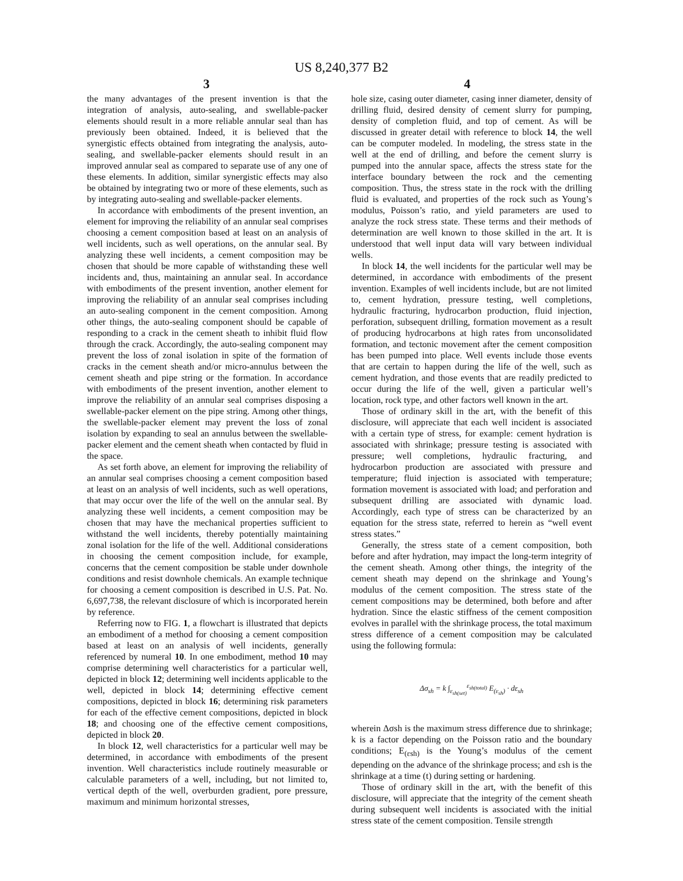US 8,240,377 B2
3 4
the many advantages of the present invention is that the integration of analysis, auto-sealing, and swellable-packer elements should result in a more reliable annular seal than has previously been obtained. Indeed, it is believed that the synergistic effects obtained from integrating the analysis, auto-sealing, and swellable-packer elements should result in an improved annular seal as compared to separate use of any one of these elements. In addition, similar synergistic effects may also be obtained by integrating two or more of these elements, such as by integrating auto-sealing and swellable-packer elements.
In accordance with embodiments of the present invention, an element for improving the reliability of an annular seal comprises choosing a cement composition based at least on an analysis of well incidents, such as well operations, on the annular seal. By analyzing these well incidents, a cement composition may be chosen that should be more capable of withstanding these well incidents and, thus, maintaining an annular seal. In accordance with embodiments of the present invention, another element for improving the reliability of an annular seal comprises including an auto-sealing component in the cement composition. Among other things, the auto-sealing component should be capable of responding to a crack in the cement sheath to inhibit fluid flow through the crack. Accordingly, the auto-sealing component may prevent the loss of zonal isolation in spite of the formation of cracks in the cement sheath and/or micro-annulus between the cement sheath and pipe string or the formation. In accordance with embodiments of the present invention, another element to improve the reliability of an annular seal comprises disposing a swellable-packer element on the pipe string. Among other things, the swellable-packer element may prevent the loss of zonal isolation by expanding to seal an annulus between the swellable-packer element and the cement sheath when contacted by fluid in the space.
As set forth above, an element for improving the reliability of an annular seal comprises choosing a cement composition based at least on an analysis of well incidents, such as well operations, that may occur over the life of the well on the annular seal. By analyzing these well incidents, a cement composition may be chosen that may have the mechanical properties sufficient to withstand the well incidents, thereby potentially maintaining zonal isolation for the life of the well. Additional considerations in choosing the cement composition include, for example, concerns that the cement composition be stable under downhole conditions and resist downhole chemicals. An example technique for choosing a cement composition is described in U.S. Pat. No. 6,697,738, the relevant disclosure of which is incorporated herein by reference.
Referring now to FIG. 1, a flowchart is illustrated that depicts an embodiment of a method for choosing a cement composition based at least on an analysis of well incidents, generally referenced by numeral 10. In one embodiment, method 10 may comprise determining well characteristics for a particular well, depicted in block 12; determining well incidents applicable to the well, depicted in block 14; determining effective cement compositions, depicted in block 16; determining risk parameters for each of the effective cement compositions, depicted in block 18; and choosing one of the effective cement compositions, depicted in block 20.
In block 12, well characteristics for a particular well may be determined, in accordance with embodiments of the present invention. Well characteristics include routinely measurable or calculable parameters of a well, including, but not limited to, vertical depth of the well, overburden gradient, pore pressure, maximum and minimum horizontal stresses,
hole size, casing outer diameter, casing inner diameter, density of drilling fluid, desired density of cement slurry for pumping, density of completion fluid, and top of cement. As will be discussed in greater detail with reference to block 14, the well can be computer modeled. In modeling, the stress state in the well at the end of drilling, and before the cement slurry is pumped into the annular space, affects the stress state for the interface boundary between the rock and the cementing composition. Thus, the stress state in the rock with the drilling fluid is evaluated, and properties of the rock such as Young’s modulus, Poisson’s ratio, and yield parameters are used to analyze the rock stress state. These terms and their methods of determination are well known to those skilled in the art. It is understood that well input data will vary between individual wells.
In block 14, the well incidents for the particular well may be determined, in accordance with embodiments of the present invention. Examples of well incidents include, but are not limited to, cement hydration, pressure testing, well completions, hydraulic fracturing, hydrocarbon production, fluid injection, perforation, subsequent drilling, formation movement as a result of producing hydrocarbons at high rates from unconsolidated formation, and tectonic movement after the cement composition has been pumped into place. Well events include those events that are certain to happen during the life of the well, such as cement hydration, and those events that are readily predicted to occur during the life of the well, given a particular well’s location, rock type, and other factors well known in the art.
Those of ordinary skill in the art, with the benefit of this disclosure, will appreciate that each well incident is associated with a certain type of stress, for example: cement hydration is associated with shrinkage; pressure testing is associated with pressure; well completions, hydraulic fracturing, and hydrocarbon production are associated with pressure and temperature; fluid injection is associated with temperature; formation movement is associated with load; and perforation and subsequent drilling are associated with dynamic load. Accordingly, each type of stress can be characterized by an equation for the stress state, referred to herein as “well event stress states.”
Generally, the stress state of a cement composition, both before and after hydration, may impact the long-term integrity of the cement sheath. Among other things, the integrity of the cement sheath may depend on the shrinkage and Young’s modulus of the cement composition. The stress state of the cement compositions may be determined, both before and after hydration. Since the elastic stiffness of the cement composition evolves in parallel with the shrinkage process, the total maximum stress difference of a cement composition may be calculated using the following formula:
Δσ<sub>sh</sub> = k ∫<sub>ε<sub>sh(set)</sub></sub><sup>ε<sub>sh(total)</sub></sup> E<sub>(ε<sub>sh</sub>)</sub> · dε<sub>sh</sub>
wherein Δσsh is the maximum stress difference due to shrinkage; k is a factor depending on the Poisson ratio and the boundary conditions; E<sub>(εsh)</sub> is the Young’s modulus of the cement depending on the advance of the shrinkage process; and εsh is the shrinkage at a time (t) during setting or hardening.
Those of ordinary skill in the art, with the benefit of this disclosure, will appreciate that the integrity of the cement sheath during subsequent well incidents is associated with the initial stress state of the cement composition. Tensile strength